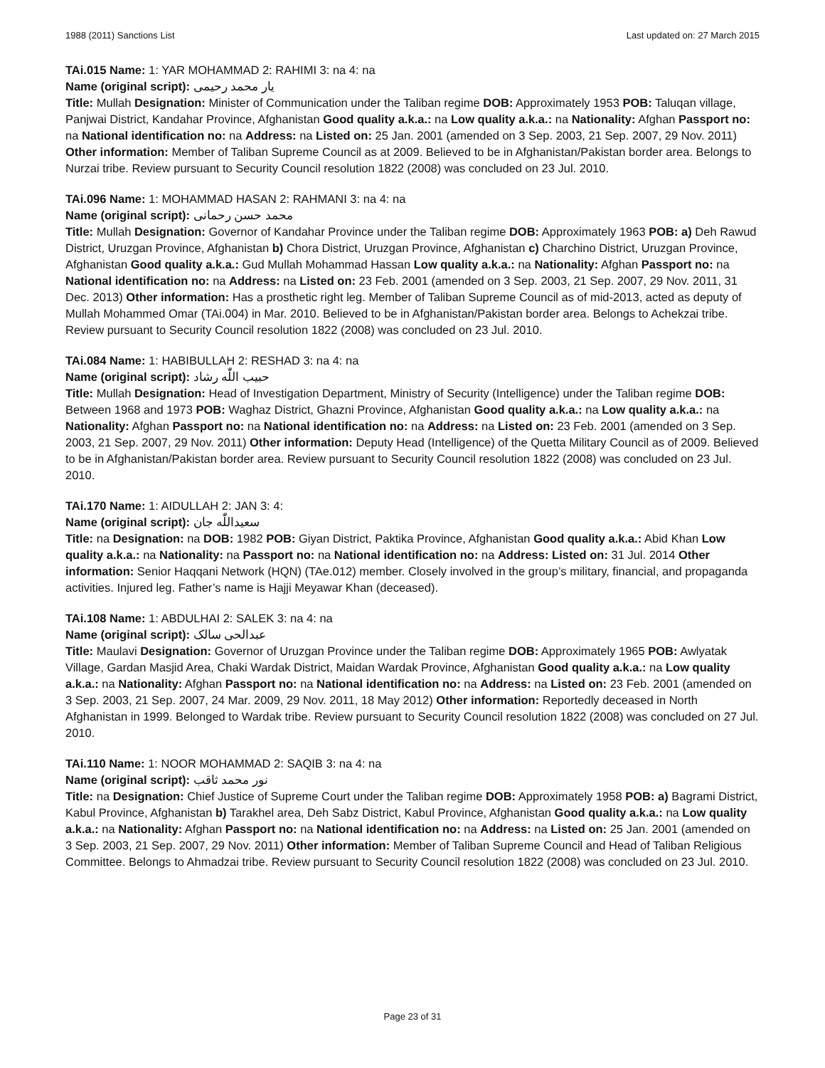1988 (2011) Sanctions List Last updated on: 27 March 2015
TAi.015 Name: 1: YAR MOHAMMAD 2: RAHIMI 3: na 4: na
Name (original script): یار محمد رحیمی
Title: Mullah Designation: Minister of Communication under the Taliban regime DOB: Approximately 1953 POB: Taluqan village, Panjwai District, Kandahar Province, Afghanistan Good quality a.k.a.: na Low quality a.k.a.: na Nationality: Afghan Passport no: na National identification no: na Address: na Listed on: 25 Jan. 2001 (amended on 3 Sep. 2003, 21 Sep. 2007, 29 Nov. 2011) Other information: Member of Taliban Supreme Council as at 2009. Believed to be in Afghanistan/Pakistan border area. Belongs to Nurzai tribe. Review pursuant to Security Council resolution 1822 (2008) was concluded on 23 Jul. 2010.
TAi.096 Name: 1: MOHAMMAD HASAN 2: RAHMANI 3: na 4: na
Name (original script): محمد حسن رحمانی
Title: Mullah Designation: Governor of Kandahar Province under the Taliban regime DOB: Approximately 1963 POB: a) Deh Rawud District, Uruzgan Province, Afghanistan b) Chora District, Uruzgan Province, Afghanistan c) Charchino District, Uruzgan Province, Afghanistan Good quality a.k.a.: Gud Mullah Mohammad Hassan Low quality a.k.a.: na Nationality: Afghan Passport no: na National identification no: na Address: na Listed on: 23 Feb. 2001 (amended on 3 Sep. 2003, 21 Sep. 2007, 29 Nov. 2011, 31 Dec. 2013) Other information: Has a prosthetic right leg. Member of Taliban Supreme Council as of mid-2013, acted as deputy of Mullah Mohammed Omar (TAi.004) in Mar. 2010. Believed to be in Afghanistan/Pakistan border area. Belongs to Achekzai tribe. Review pursuant to Security Council resolution 1822 (2008) was concluded on 23 Jul. 2010.
TAi.084 Name: 1: HABIBULLAH 2: RESHAD 3: na 4: na
Name (original script): حبیب اللّٰه رشاد
Title: Mullah Designation: Head of Investigation Department, Ministry of Security (Intelligence) under the Taliban regime DOB: Between 1968 and 1973 POB: Waghaz District, Ghazni Province, Afghanistan Good quality a.k.a.: na Low quality a.k.a.: na Nationality: Afghan Passport no: na National identification no: na Address: na Listed on: 23 Feb. 2001 (amended on 3 Sep. 2003, 21 Sep. 2007, 29 Nov. 2011) Other information: Deputy Head (Intelligence) of the Quetta Military Council as of 2009. Believed to be in Afghanistan/Pakistan border area. Review pursuant to Security Council resolution 1822 (2008) was concluded on 23 Jul. 2010.
TAi.170 Name: 1: AIDULLAH 2: JAN 3: 4:
Name (original script): سعیداللّٰه جان
Title: na Designation: na DOB: 1982 POB: Giyan District, Paktika Province, Afghanistan Good quality a.k.a.: Abid Khan Low quality a.k.a.: na Nationality: na Passport no: na National identification no: na Address: Listed on: 31 Jul. 2014 Other information: Senior Haqqani Network (HQN) (TAe.012) member. Closely involved in the group’s military, financial, and propaganda activities. Injured leg. Father’s name is Hajji Meyawar Khan (deceased).
TAi.108 Name: 1: ABDULHAI 2: SALEK 3: na 4: na
Name (original script): عبدالحی سالک
Title: Maulavi Designation: Governor of Uruzgan Province under the Taliban regime DOB: Approximately 1965 POB: Awlyatak Village, Gardan Masjid Area, Chaki Wardak District, Maidan Wardak Province, Afghanistan Good quality a.k.a.: na Low quality a.k.a.: na Nationality: Afghan Passport no: na National identification no: na Address: na Listed on: 23 Feb. 2001 (amended on 3 Sep. 2003, 21 Sep. 2007, 24 Mar. 2009, 29 Nov. 2011, 18 May 2012) Other information: Reportedly deceased in North Afghanistan in 1999. Belonged to Wardak tribe. Review pursuant to Security Council resolution 1822 (2008) was concluded on 27 Jul. 2010.
TAi.110 Name: 1: NOOR MOHAMMAD 2: SAQIB 3: na 4: na
Name (original script): نور محمد ثاقب
Title: na Designation: Chief Justice of Supreme Court under the Taliban regime DOB: Approximately 1958 POB: a) Bagrami District, Kabul Province, Afghanistan b) Tarakhel area, Deh Sabz District, Kabul Province, Afghanistan Good quality a.k.a.: na Low quality a.k.a.: na Nationality: Afghan Passport no: na National identification no: na Address: na Listed on: 25 Jan. 2001 (amended on 3 Sep. 2003, 21 Sep. 2007, 29 Nov. 2011) Other information: Member of Taliban Supreme Council and Head of Taliban Religious Committee. Belongs to Ahmadzai tribe. Review pursuant to Security Council resolution 1822 (2008) was concluded on 23 Jul. 2010.
Page 23 of 31